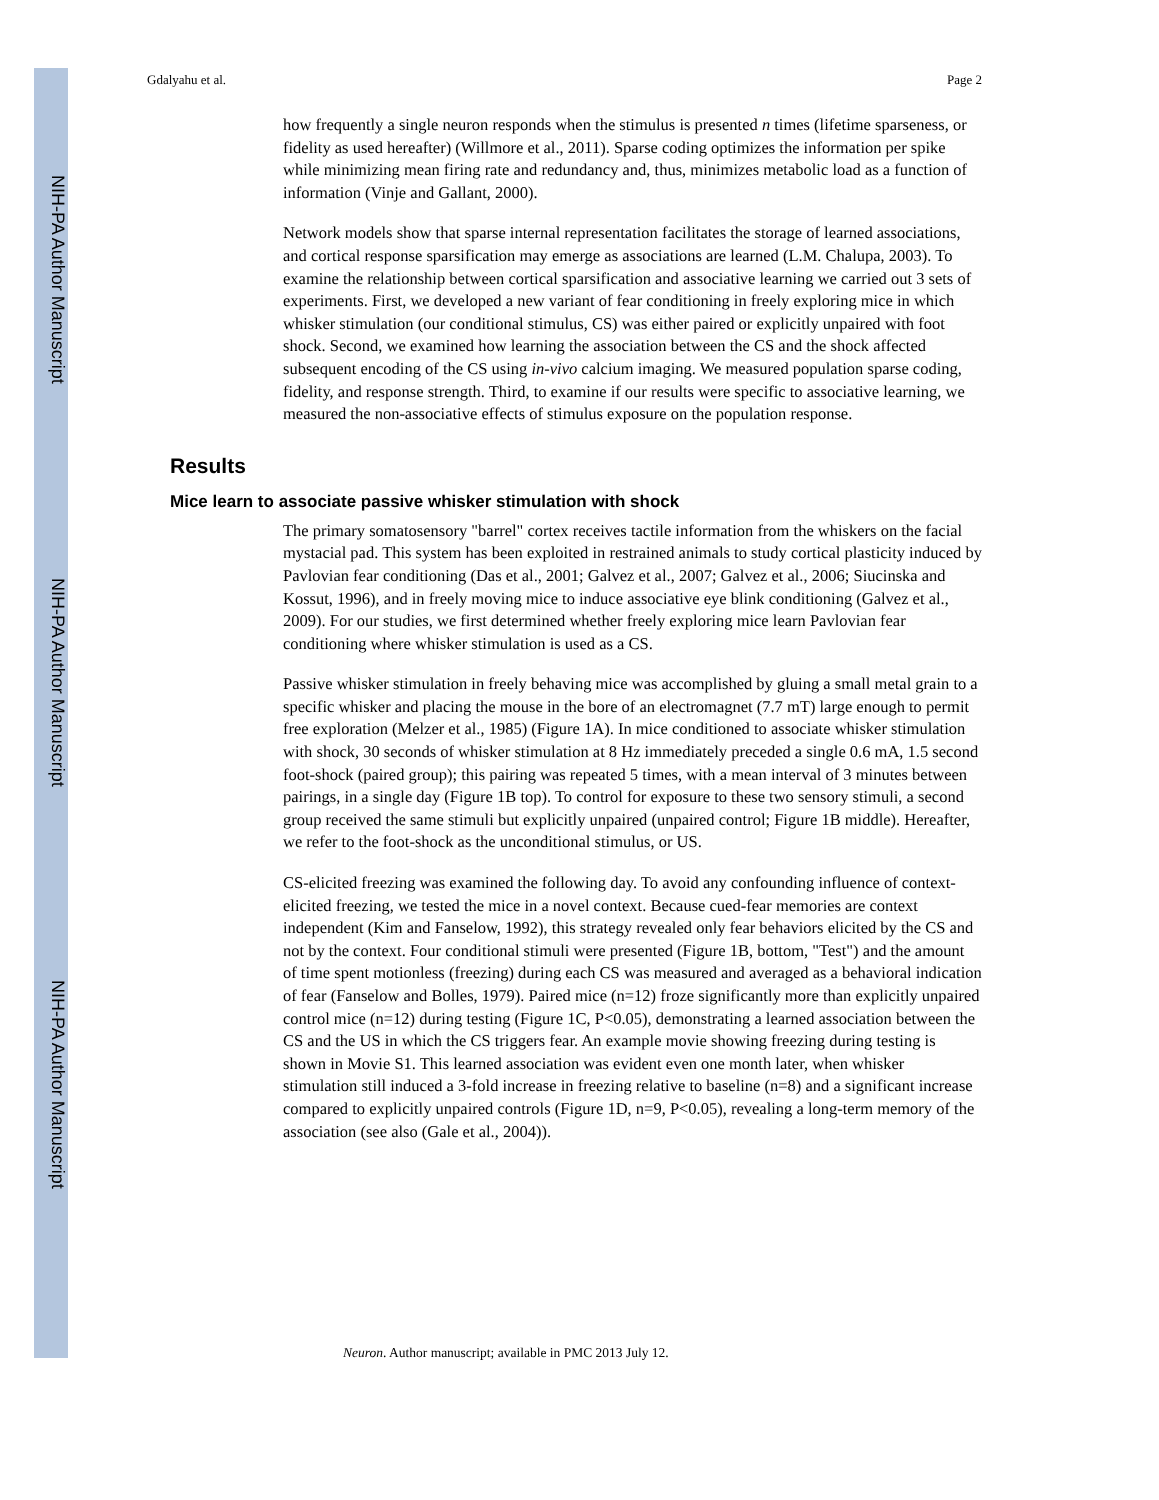NIH-PA Author Manuscript
NIH-PA Author Manuscript
NIH-PA Author Manuscript
Gdalyahu et al. Page 2
how frequently a single neuron responds when the stimulus is presented n times (lifetime sparseness, or fidelity as used hereafter) (Willmore et al., 2011). Sparse coding optimizes the information per spike while minimizing mean firing rate and redundancy and, thus, minimizes metabolic load as a function of information (Vinje and Gallant, 2000).
Network models show that sparse internal representation facilitates the storage of learned associations, and cortical response sparsification may emerge as associations are learned (L.M. Chalupa, 2003). To examine the relationship between cortical sparsification and associative learning we carried out 3 sets of experiments. First, we developed a new variant of fear conditioning in freely exploring mice in which whisker stimulation (our conditional stimulus, CS) was either paired or explicitly unpaired with foot shock. Second, we examined how learning the association between the CS and the shock affected subsequent encoding of the CS using in-vivo calcium imaging. We measured population sparse coding, fidelity, and response strength. Third, to examine if our results were specific to associative learning, we measured the non-associative effects of stimulus exposure on the population response.
Results
Mice learn to associate passive whisker stimulation with shock
The primary somatosensory "barrel" cortex receives tactile information from the whiskers on the facial mystacial pad. This system has been exploited in restrained animals to study cortical plasticity induced by Pavlovian fear conditioning (Das et al., 2001; Galvez et al., 2007; Galvez et al., 2006; Siucinska and Kossut, 1996), and in freely moving mice to induce associative eye blink conditioning (Galvez et al., 2009). For our studies, we first determined whether freely exploring mice learn Pavlovian fear conditioning where whisker stimulation is used as a CS.
Passive whisker stimulation in freely behaving mice was accomplished by gluing a small metal grain to a specific whisker and placing the mouse in the bore of an electromagnet (7.7 mT) large enough to permit free exploration (Melzer et al., 1985) (Figure 1A). In mice conditioned to associate whisker stimulation with shock, 30 seconds of whisker stimulation at 8 Hz immediately preceded a single 0.6 mA, 1.5 second foot-shock (paired group); this pairing was repeated 5 times, with a mean interval of 3 minutes between pairings, in a single day (Figure 1B top). To control for exposure to these two sensory stimuli, a second group received the same stimuli but explicitly unpaired (unpaired control; Figure 1B middle). Hereafter, we refer to the foot-shock as the unconditional stimulus, or US.
CS-elicited freezing was examined the following day. To avoid any confounding influence of context-elicited freezing, we tested the mice in a novel context. Because cued-fear memories are context independent (Kim and Fanselow, 1992), this strategy revealed only fear behaviors elicited by the CS and not by the context. Four conditional stimuli were presented (Figure 1B, bottom, "Test") and the amount of time spent motionless (freezing) during each CS was measured and averaged as a behavioral indication of fear (Fanselow and Bolles, 1979). Paired mice (n=12) froze significantly more than explicitly unpaired control mice (n=12) during testing (Figure 1C, P<0.05), demonstrating a learned association between the CS and the US in which the CS triggers fear. An example movie showing freezing during testing is shown in Movie S1. This learned association was evident even one month later, when whisker stimulation still induced a 3-fold increase in freezing relative to baseline (n=8) and a significant increase compared to explicitly unpaired controls (Figure 1D, n=9, P<0.05), revealing a long-term memory of the association (see also (Gale et al., 2004)).
Neuron. Author manuscript; available in PMC 2013 July 12.